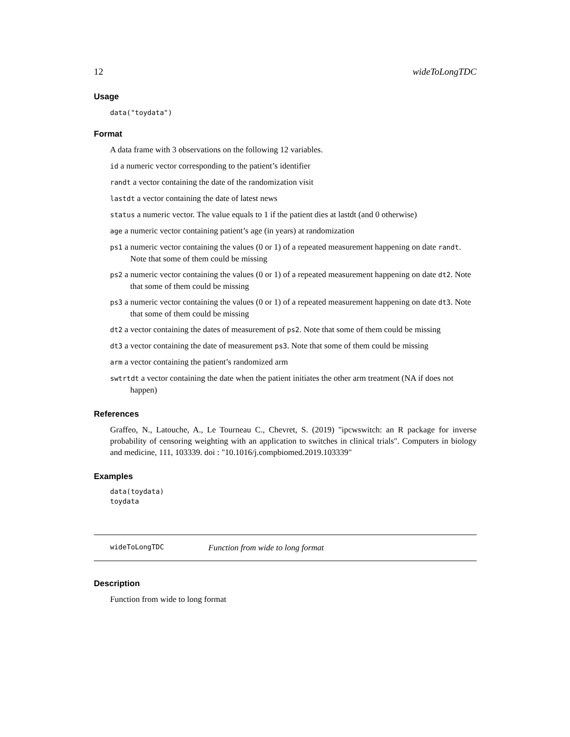12 wideToLongTDC
Usage
data("toydata")
Format
A data frame with 3 observations on the following 12 variables.
id a numeric vector corresponding to the patient’s identifier
randt a vector containing the date of the randomization visit
lastdt a vector containing the date of latest news
status a numeric vector. The value equals to 1 if the patient dies at lastdt (and 0 otherwise)
age a numeric vector containing patient’s age (in years) at randomization
ps1 a numeric vector containing the values (0 or 1) of a repeated measurement happening on date randt. Note that some of them could be missing
ps2 a numeric vector containing the values (0 or 1) of a repeated measurement happening on date dt2. Note that some of them could be missing
ps3 a numeric vector containing the values (0 or 1) of a repeated measurement happening on date dt3. Note that some of them could be missing
dt2 a vector containing the dates of measurement of ps2. Note that some of them could be missing
dt3 a vector containing the date of measurement ps3. Note that some of them could be missing
arm a vector containing the patient’s randomized arm
swtrtdt a vector containing the date when the patient initiates the other arm treatment (NA if does not happen)
References
Graffeo, N., Latouche, A., Le Tourneau C., Chevret, S. (2019) "ipcwswitch: an R package for inverse probability of censoring weighting with an application to switches in clinical trials". Computers in biology and medicine, 111, 103339. doi : "10.1016/j.compbiomed.2019.103339"
Examples
data(toydata)
toydata
wideToLongTDC Function from wide to long format
Description
Function from wide to long format